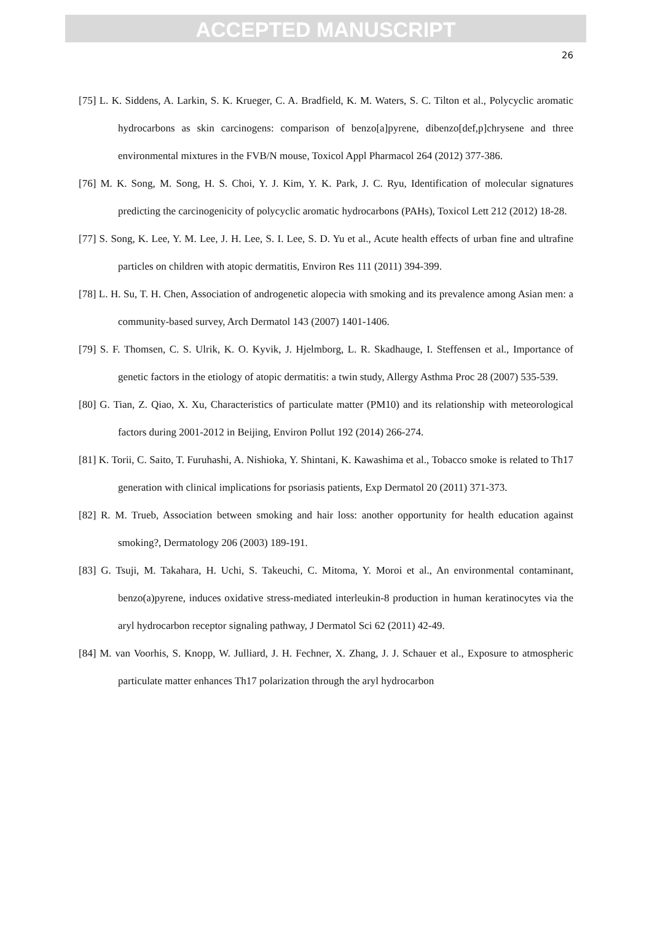ACCEPTED MANUSCRIPT
26
[75] L. K. Siddens, A. Larkin, S. K. Krueger, C. A. Bradfield, K. M. Waters, S. C. Tilton et al., Polycyclic aromatic hydrocarbons as skin carcinogens: comparison of benzo[a]pyrene, dibenzo[def,p]chrysene and three environmental mixtures in the FVB/N mouse, Toxicol Appl Pharmacol 264 (2012) 377-386.
[76] M. K. Song, M. Song, H. S. Choi, Y. J. Kim, Y. K. Park, J. C. Ryu, Identification of molecular signatures predicting the carcinogenicity of polycyclic aromatic hydrocarbons (PAHs), Toxicol Lett 212 (2012) 18-28.
[77] S. Song, K. Lee, Y. M. Lee, J. H. Lee, S. I. Lee, S. D. Yu et al., Acute health effects of urban fine and ultrafine particles on children with atopic dermatitis, Environ Res 111 (2011) 394-399.
[78] L. H. Su, T. H. Chen, Association of androgenetic alopecia with smoking and its prevalence among Asian men: a community-based survey, Arch Dermatol 143 (2007) 1401-1406.
[79] S. F. Thomsen, C. S. Ulrik, K. O. Kyvik, J. Hjelmborg, L. R. Skadhauge, I. Steffensen et al., Importance of genetic factors in the etiology of atopic dermatitis: a twin study, Allergy Asthma Proc 28 (2007) 535-539.
[80] G. Tian, Z. Qiao, X. Xu, Characteristics of particulate matter (PM10) and its relationship with meteorological factors during 2001-2012 in Beijing, Environ Pollut 192 (2014) 266-274.
[81] K. Torii, C. Saito, T. Furuhashi, A. Nishioka, Y. Shintani, K. Kawashima et al., Tobacco smoke is related to Th17 generation with clinical implications for psoriasis patients, Exp Dermatol 20 (2011) 371-373.
[82] R. M. Trueb, Association between smoking and hair loss: another opportunity for health education against smoking?, Dermatology 206 (2003) 189-191.
[83] G. Tsuji, M. Takahara, H. Uchi, S. Takeuchi, C. Mitoma, Y. Moroi et al., An environmental contaminant, benzo(a)pyrene, induces oxidative stress-mediated interleukin-8 production in human keratinocytes via the aryl hydrocarbon receptor signaling pathway, J Dermatol Sci 62 (2011) 42-49.
[84] M. van Voorhis, S. Knopp, W. Julliard, J. H. Fechner, X. Zhang, J. J. Schauer et al., Exposure to atmospheric particulate matter enhances Th17 polarization through the aryl hydrocarbon